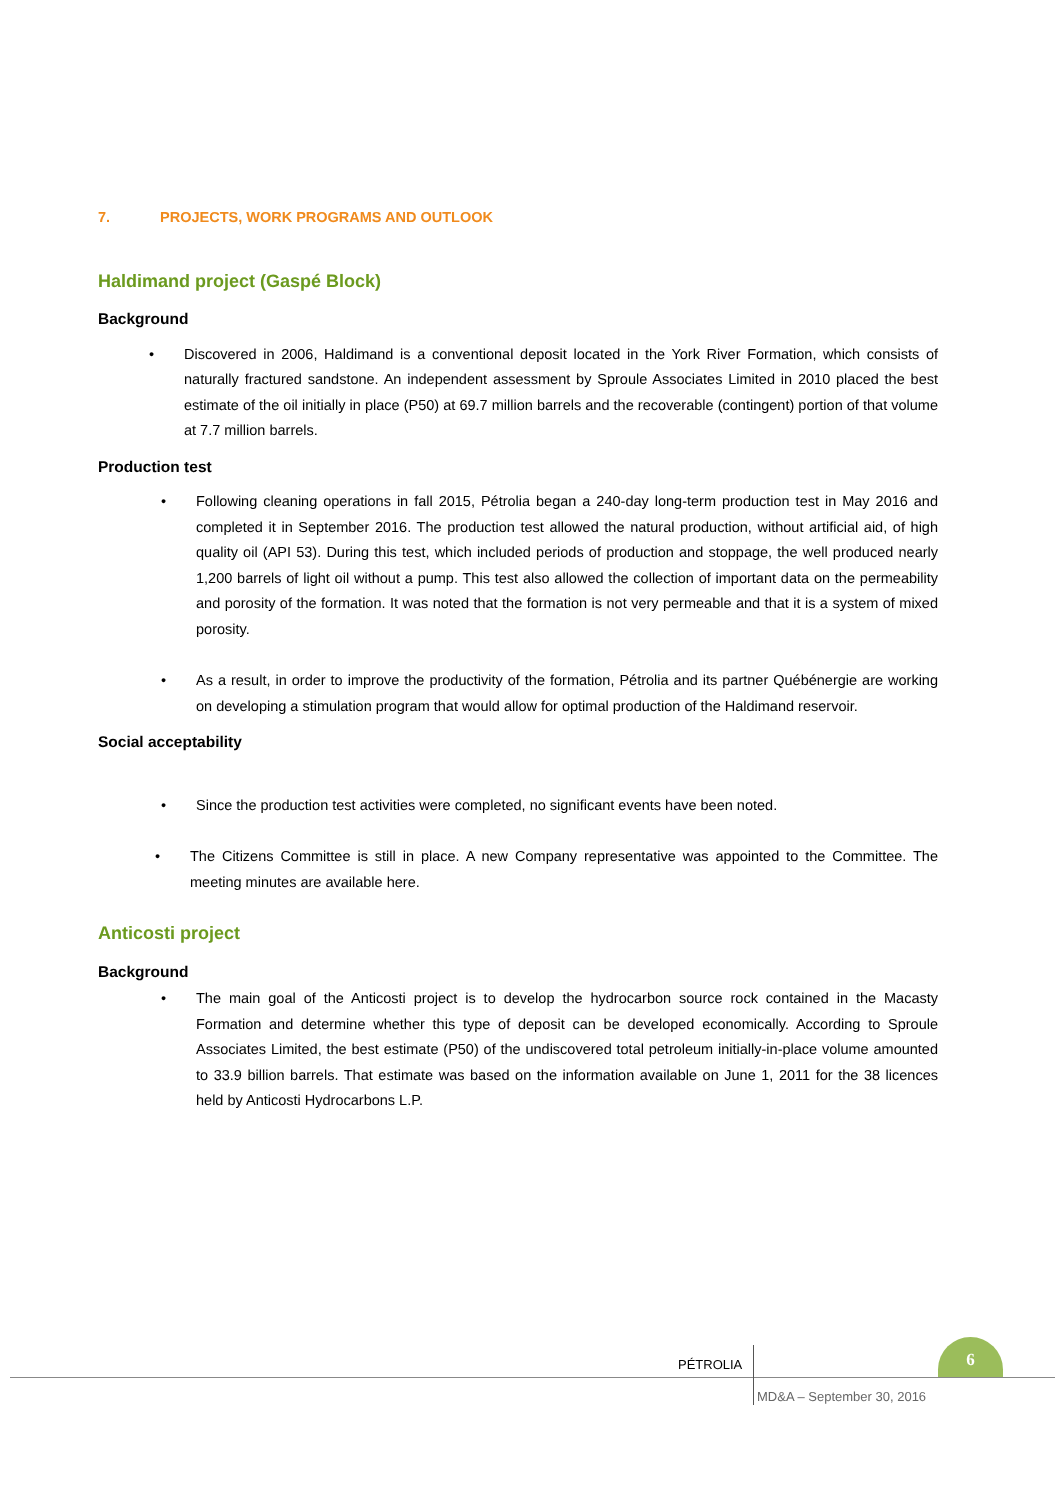7. PROJECTS, WORK PROGRAMS AND OUTLOOK
Haldimand project (Gaspé Block)
Background
Discovered in 2006, Haldimand is a conventional deposit located in the York River Formation, which consists of naturally fractured sandstone. An independent assessment by Sproule Associates Limited in 2010 placed the best estimate of the oil initially in place (P50) at 69.7 million barrels and the recoverable (contingent) portion of that volume at 7.7 million barrels.
Production test
Following cleaning operations in fall 2015, Pétrolia began a 240-day long-term production test in May 2016 and completed it in September 2016. The production test allowed the natural production, without artificial aid, of high quality oil (API 53). During this test, which included periods of production and stoppage, the well produced nearly 1,200 barrels of light oil without a pump. This test also allowed the collection of important data on the permeability and porosity of the formation. It was noted that the formation is not very permeable and that it is a system of mixed porosity.
As a result, in order to improve the productivity of the formation, Pétrolia and its partner Québénergie are working on developing a stimulation program that would allow for optimal production of the Haldimand reservoir.
Social acceptability
Since the production test activities were completed, no significant events have been noted.
The Citizens Committee is still in place. A new Company representative was appointed to the Committee. The meeting minutes are available here.
Anticosti project
Background
The main goal of the Anticosti project is to develop the hydrocarbon source rock contained in the Macasty Formation and determine whether this type of deposit can be developed economically. According to Sproule Associates Limited, the best estimate (P50) of the undiscovered total petroleum initially-in-place volume amounted to 33.9 billion barrels. That estimate was based on the information available on June 1, 2011 for the 38 licences held by Anticosti Hydrocarbons L.P.
PÉTROLIA
6
MD&A – September 30, 2016